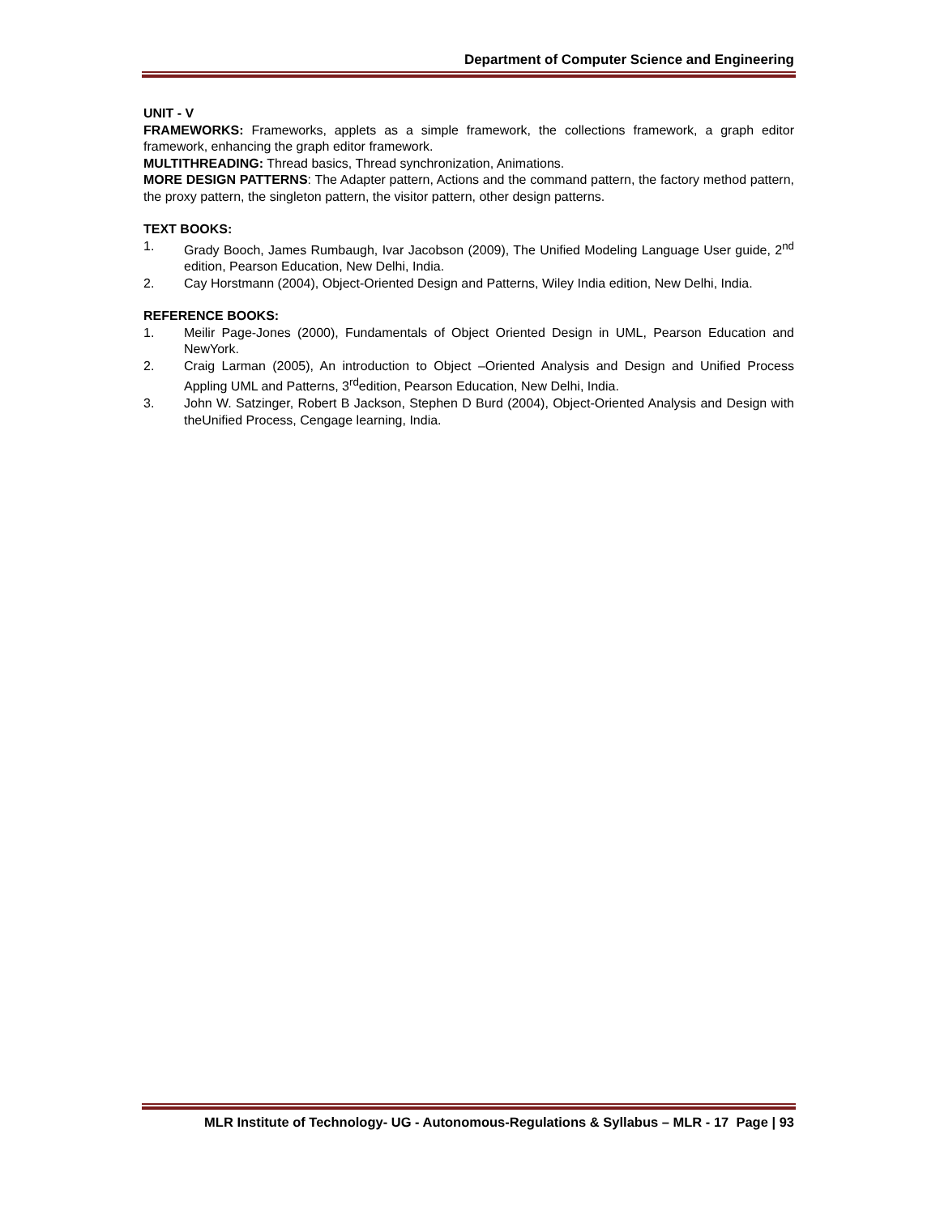Department of Computer Science and Engineering
UNIT - V
FRAMEWORKS: Frameworks, applets as a simple framework, the collections framework, a graph editor framework, enhancing the graph editor framework.
MULTITHREADING: Thread basics, Thread synchronization, Animations.
MORE DESIGN PATTERNS: The Adapter pattern, Actions and the command pattern, the factory method pattern, the proxy pattern, the singleton pattern, the visitor pattern, other design patterns.
TEXT BOOKS:
1. Grady Booch, James Rumbaugh, Ivar Jacobson (2009), The Unified Modeling Language User guide, 2<sup>nd</sup> edition, Pearson Education, New Delhi, India.
2. Cay Horstmann (2004), Object-Oriented Design and Patterns, Wiley India edition, New Delhi, India.
REFERENCE BOOKS:
1. Meilir Page-Jones (2000), Fundamentals of Object Oriented Design in UML, Pearson Education and NewYork.
2. Craig Larman (2005), An introduction to Object –Oriented Analysis and Design and Unified Process Appling UML and Patterns, 3<sup>rd</sup>edition, Pearson Education, New Delhi, India.
3. John W. Satzinger, Robert B Jackson, Stephen D Burd (2004), Object-Oriented Analysis and Design with theUnified Process, Cengage learning, India.
MLR Institute of Technology- UG - Autonomous-Regulations & Syllabus – MLR - 17 Page | 93